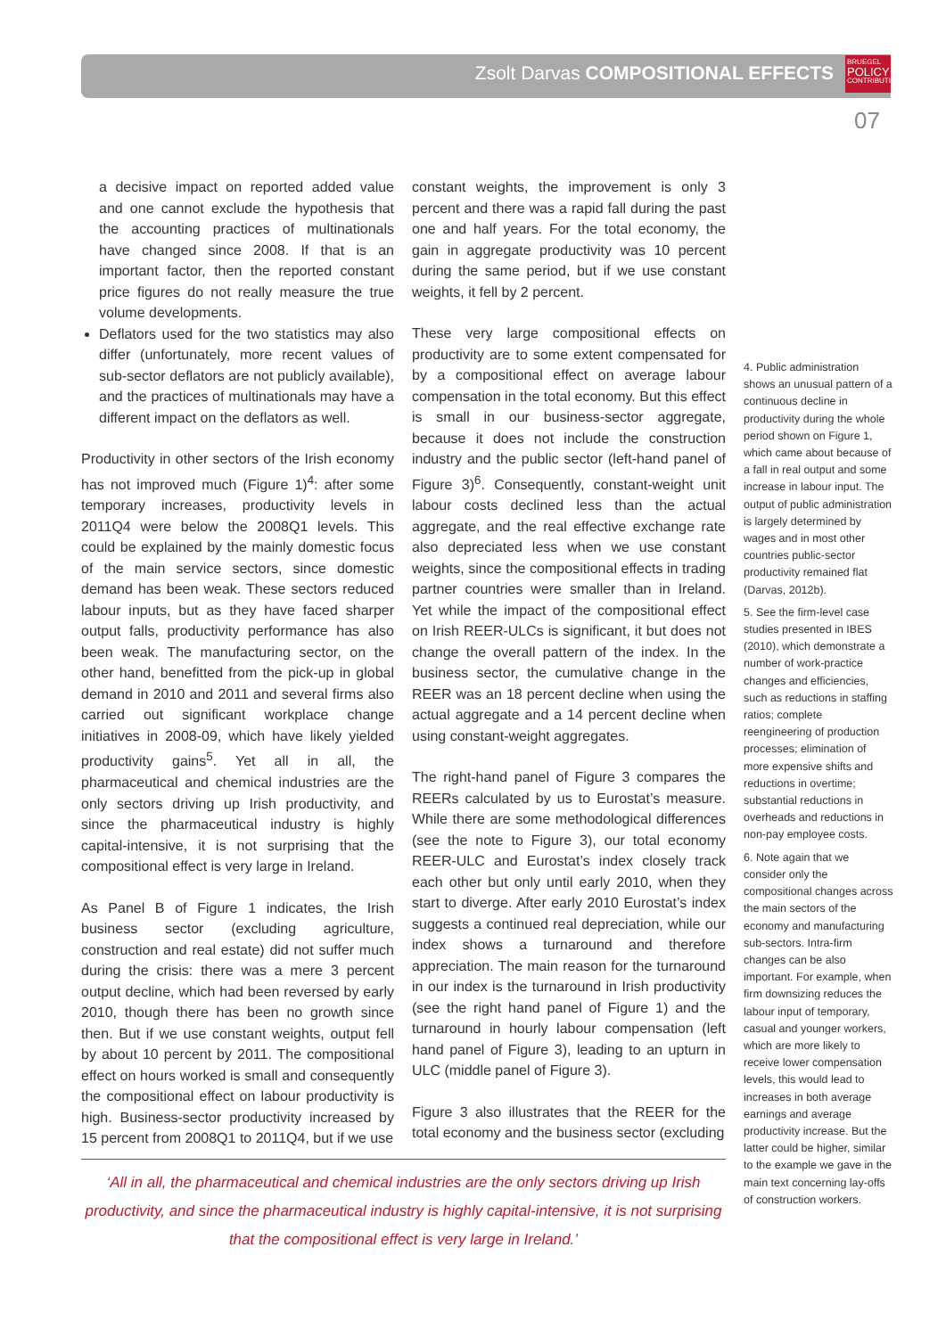Zsolt Darvas COMPOSITIONAL EFFECTS
BRUEGEL
POLICY
CONTRIBUTION
07
a decisive impact on reported added value and one cannot exclude the hypothesis that the accounting practices of multinationals have changed since 2008. If that is an important factor, then the reported constant price figures do not really measure the true volume developments.
Deflators used for the two statistics may also differ (unfortunately, more recent values of sub-sector deflators are not publicly available), and the practices of multinationals may have a different impact on the deflators as well.
Productivity in other sectors of the Irish economy has not improved much (Figure 1)<sup>4</sup>: after some temporary increases, productivity levels in 2011Q4 were below the 2008Q1 levels. This could be explained by the mainly domestic focus of the main service sectors, since domestic demand has been weak. These sectors reduced labour inputs, but as they have faced sharper output falls, productivity performance has also been weak. The manufacturing sector, on the other hand, benefitted from the pick-up in global demand in 2010 and 2011 and several firms also carried out significant workplace change initiatives in 2008-09, which have likely yielded productivity gains<sup>5</sup>. Yet all in all, the pharmaceutical and chemical industries are the only sectors driving up Irish productivity, and since the pharmaceutical industry is highly capital-intensive, it is not surprising that the compositional effect is very large in Ireland.
As Panel B of Figure 1 indicates, the Irish business sector (excluding agriculture, construction and real estate) did not suffer much during the crisis: there was a mere 3 percent output decline, which had been reversed by early 2010, though there has been no growth since then. But if we use constant weights, output fell by about 10 percent by 2011. The compositional effect on hours worked is small and consequently the compositional effect on labour productivity is high. Business-sector productivity increased by 15 percent from 2008Q1 to 2011Q4, but if we use
constant weights, the improvement is only 3 percent and there was a rapid fall during the past one and half years. For the total economy, the gain in aggregate productivity was 10 percent during the same period, but if we use constant weights, it fell by 2 percent.
These very large compositional effects on productivity are to some extent compensated for by a compositional effect on average labour compensation in the total economy. But this effect is small in our business-sector aggregate, because it does not include the construction industry and the public sector (left-hand panel of Figure 3)<sup>6</sup>. Consequently, constant-weight unit labour costs declined less than the actual aggregate, and the real effective exchange rate also depreciated less when we use constant weights, since the compositional effects in trading partner countries were smaller than in Ireland. Yet while the impact of the compositional effect on Irish REER-ULCs is significant, it but does not change the overall pattern of the index. In the business sector, the cumulative change in the REER was an 18 percent decline when using the actual aggregate and a 14 percent decline when using constant-weight aggregates.
The right-hand panel of Figure 3 compares the REERs calculated by us to Eurostat’s measure. While there are some methodological differences (see the note to Figure 3), our total economy REER-ULC and Eurostat’s index closely track each other but only until early 2010, when they start to diverge. After early 2010 Eurostat’s index suggests a continued real depreciation, while our index shows a turnaround and therefore appreciation. The main reason for the turnaround in our index is the turnaround in Irish productivity (see the right hand panel of Figure 1) and the turnaround in hourly labour compensation (left hand panel of Figure 3), leading to an upturn in ULC (middle panel of Figure 3).
Figure 3 also illustrates that the REER for the total economy and the business sector (excluding
4. Public administration shows an unusual pattern of a continuous decline in productivity during the whole period shown on Figure 1, which came about because of a fall in real output and some increase in labour input. The output of public administration is largely determined by wages and in most other countries public-sector productivity remained flat (Darvas, 2012b).
5. See the firm-level case studies presented in IBES (2010), which demonstrate a number of work-practice changes and efficiencies, such as reductions in staffing ratios; complete reengineering of production processes; elimination of more expensive shifts and reductions in overtime; substantial reductions in overheads and reductions in non-pay employee costs.
6. Note again that we consider only the compositional changes across the main sectors of the economy and manufacturing sub-sectors. Intra-firm changes can be also important. For example, when firm downsizing reduces the labour input of temporary, casual and younger workers, which are more likely to receive lower compensation levels, this would lead to increases in both average earnings and average productivity increase. But the latter could be higher, similar to the example we gave in the main text concerning lay-offs of construction workers.
‘All in all, the pharmaceutical and chemical industries are the only sectors driving up Irish productivity, and since the pharmaceutical industry is highly capital-intensive, it is not surprising that the compositional effect is very large in Ireland.’